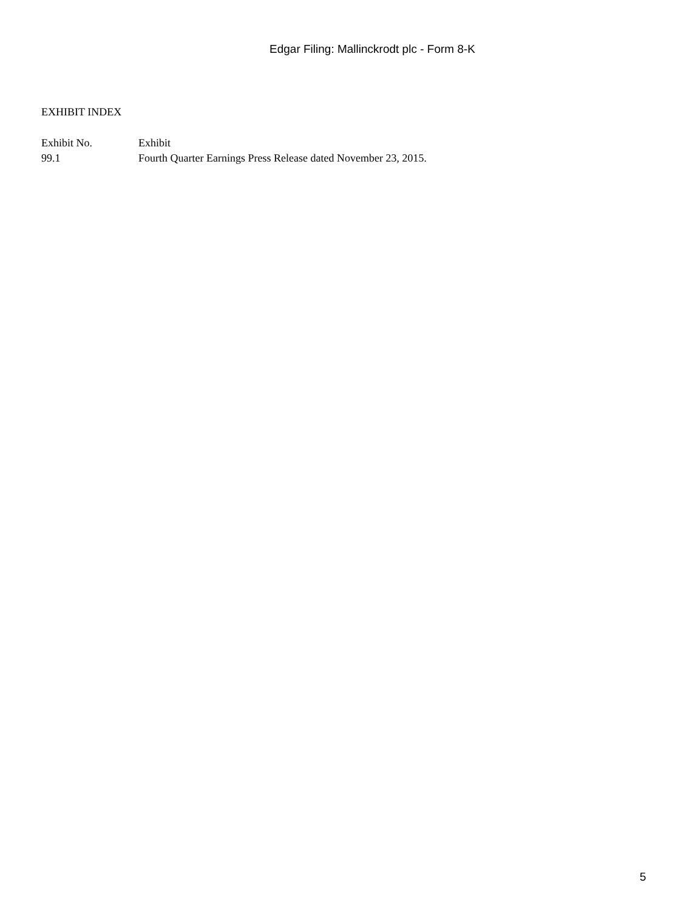Edgar Filing: Mallinckrodt plc - Form 8-K
EXHIBIT INDEX
| Exhibit No. | Exhibit |
| --- | --- |
| 99.1 | Fourth Quarter Earnings Press Release dated November 23, 2015. |
5